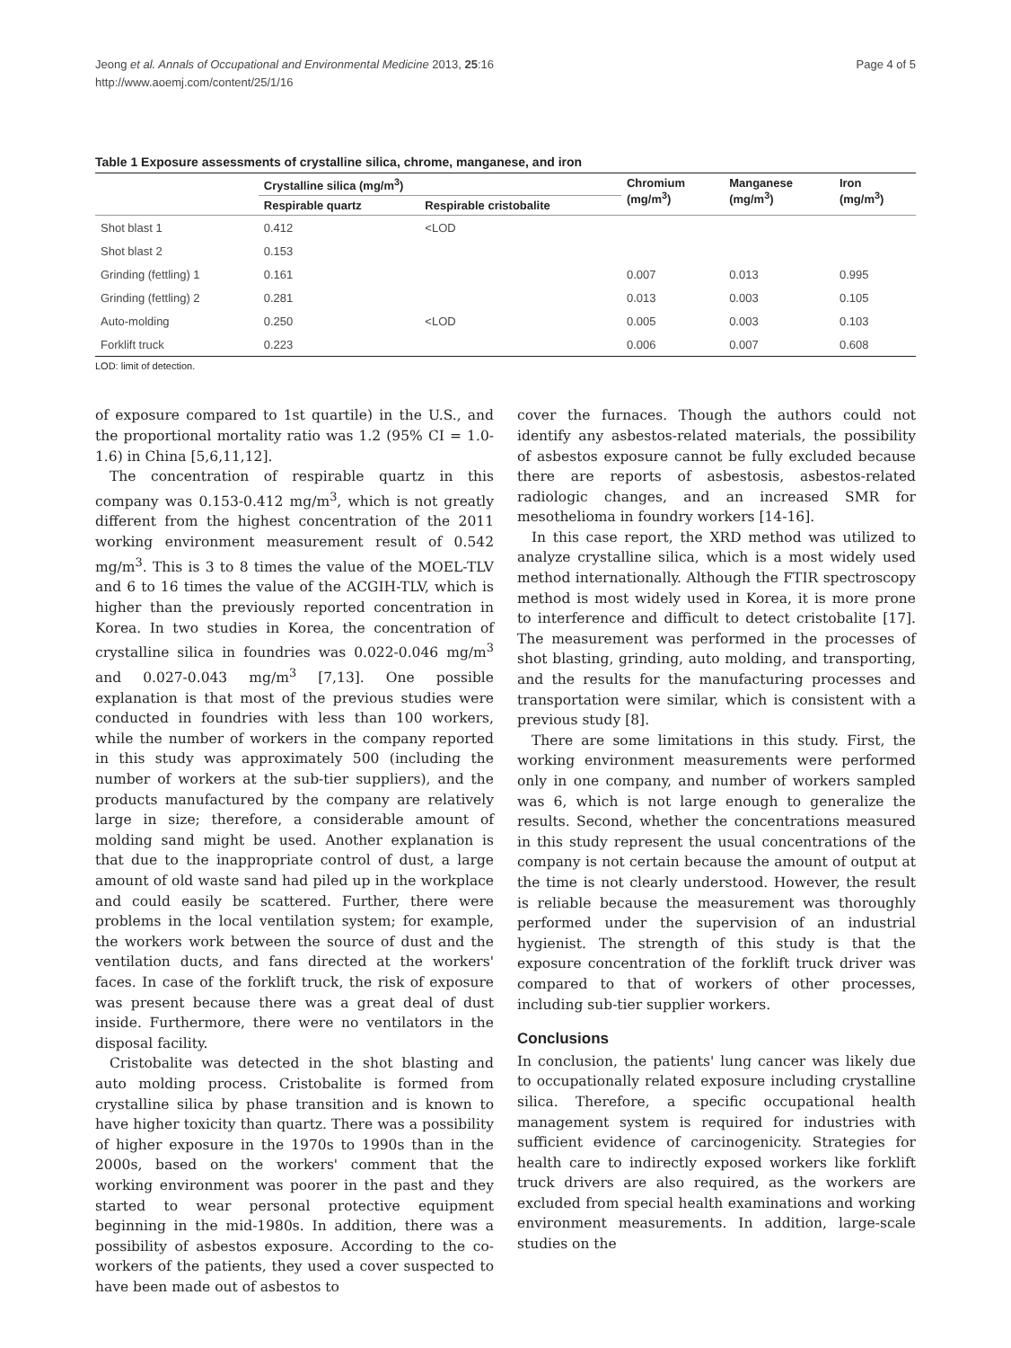Jeong et al. Annals of Occupational and Environmental Medicine 2013, 25:16
http://www.aoemj.com/content/25/1/16
Page 4 of 5
Table 1 Exposure assessments of crystalline silica, chrome, manganese, and iron
| | Crystalline silica (mg/m<sup>3</sup>) | | Chromium (mg/m<sup>3</sup>) | Manganese (mg/m<sup>3</sup>) | Iron (mg/m<sup>3</sup>) |
| --- | --- | --- | --- | --- | --- |
| | Respirable quartz | Respirable cristobalite | | | |
| Shot blast 1 | 0.412 | <LOD | | | |
| Shot blast 2 | 0.153 | | | | |
| Grinding (fettling) 1 | 0.161 | | 0.007 | 0.013 | 0.995 |
| Grinding (fettling) 2 | 0.281 | | 0.013 | 0.003 | 0.105 |
| Auto-molding | 0.250 | <LOD | 0.005 | 0.003 | 0.103 |
| Forklift truck | 0.223 | | 0.006 | 0.007 | 0.608 |
LOD: limit of detection.
of exposure compared to 1st quartile) in the U.S., and the proportional mortality ratio was 1.2 (95% CI = 1.0-1.6) in China [5,6,11,12].
The concentration of respirable quartz in this company was 0.153-0.412 mg/m<sup>3</sup>, which is not greatly different from the highest concentration of the 2011 working environment measurement result of 0.542 mg/m<sup>3</sup>. This is 3 to 8 times the value of the MOEL-TLV and 6 to 16 times the value of the ACGIH-TLV, which is higher than the previously reported concentration in Korea. In two studies in Korea, the concentration of crystalline silica in foundries was 0.022-0.046 mg/m<sup>3</sup> and 0.027-0.043 mg/m<sup>3</sup> [7,13]. One possible explanation is that most of the previous studies were conducted in foundries with less than 100 workers, while the number of workers in the company reported in this study was approximately 500 (including the number of workers at the sub-tier suppliers), and the products manufactured by the company are relatively large in size; therefore, a considerable amount of molding sand might be used. Another explanation is that due to the inappropriate control of dust, a large amount of old waste sand had piled up in the workplace and could easily be scattered. Further, there were problems in the local ventilation system; for example, the workers work between the source of dust and the ventilation ducts, and fans directed at the workers' faces. In case of the forklift truck, the risk of exposure was present because there was a great deal of dust inside. Furthermore, there were no ventilators in the disposal facility.
Cristobalite was detected in the shot blasting and auto molding process. Cristobalite is formed from crystalline silica by phase transition and is known to have higher toxicity than quartz. There was a possibility of higher exposure in the 1970s to 1990s than in the 2000s, based on the workers' comment that the working environment was poorer in the past and they started to wear personal protective equipment beginning in the mid-1980s. In addition, there was a possibility of asbestos exposure. According to the co-workers of the patients, they used a cover suspected to have been made out of asbestos to
cover the furnaces. Though the authors could not identify any asbestos-related materials, the possibility of asbestos exposure cannot be fully excluded because there are reports of asbestosis, asbestos-related radiologic changes, and an increased SMR for mesothelioma in foundry workers [14-16].
In this case report, the XRD method was utilized to analyze crystalline silica, which is a most widely used method internationally. Although the FTIR spectroscopy method is most widely used in Korea, it is more prone to interference and difficult to detect cristobalite [17]. The measurement was performed in the processes of shot blasting, grinding, auto molding, and transporting, and the results for the manufacturing processes and transportation were similar, which is consistent with a previous study [8].
There are some limitations in this study. First, the working environment measurements were performed only in one company, and number of workers sampled was 6, which is not large enough to generalize the results. Second, whether the concentrations measured in this study represent the usual concentrations of the company is not certain because the amount of output at the time is not clearly understood. However, the result is reliable because the measurement was thoroughly performed under the supervision of an industrial hygienist. The strength of this study is that the exposure concentration of the forklift truck driver was compared to that of workers of other processes, including sub-tier supplier workers.
Conclusions
In conclusion, the patients' lung cancer was likely due to occupationally related exposure including crystalline silica. Therefore, a specific occupational health management system is required for industries with sufficient evidence of carcinogenicity. Strategies for health care to indirectly exposed workers like forklift truck drivers are also required, as the workers are excluded from special health examinations and working environment measurements. In addition, large-scale studies on the